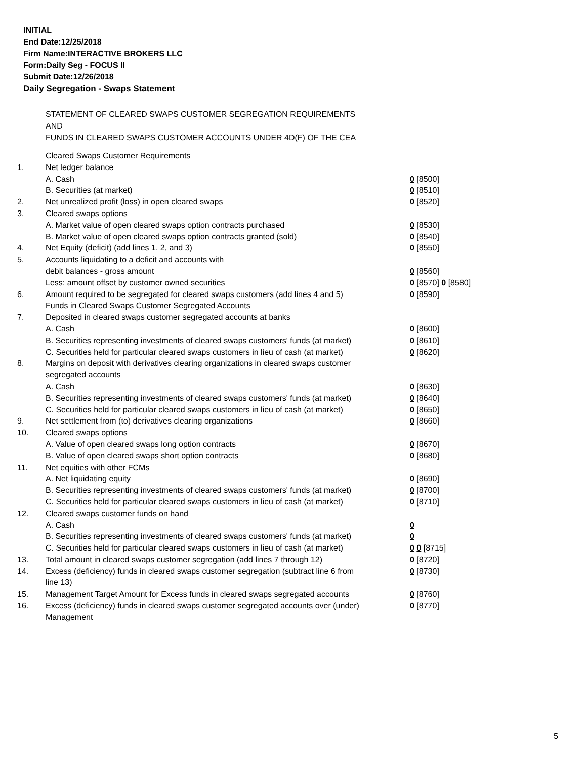INITIAL
End Date:12/25/2018
Firm Name:INTERACTIVE BROKERS LLC
Form:Daily Seg - FOCUS II
Submit Date:12/26/2018
Daily Segregation - Swaps Statement
STATEMENT OF CLEARED SWAPS CUSTOMER SEGREGATION REQUIREMENTS
AND
FUNDS IN CLEARED SWAPS CUSTOMER ACCOUNTS UNDER 4D(F) OF THE CEA
| | Cleared Swaps Customer Requirements | |
| 1. | Net ledger balance | |
| | A. Cash | 0 [8500] |
| | B. Securities (at market) | 0 [8510] |
| 2. | Net unrealized profit (loss) in open cleared swaps | 0 [8520] |
| 3. | Cleared swaps options | |
| | A. Market value of open cleared swaps option contracts purchased | 0 [8530] |
| | B. Market value of open cleared swaps option contracts granted (sold) | 0 [8540] |
| 4. | Net Equity (deficit) (add lines 1, 2, and 3) | 0 [8550] |
| 5. | Accounts liquidating to a deficit and accounts with | |
| | debit balances - gross amount | 0 [8560] |
| | Less: amount offset by customer owned securities | 0 [8570] 0 [8580] |
| 6. | Amount required to be segregated for cleared swaps customers (add lines 4 and 5) | 0 [8590] |
| | Funds in Cleared Swaps Customer Segregated Accounts | |
| 7. | Deposited in cleared swaps customer segregated accounts at banks | |
| | A. Cash | 0 [8600] |
| | B. Securities representing investments of cleared swaps customers' funds (at market) | 0 [8610] |
| | C. Securities held for particular cleared swaps customers in lieu of cash (at market) | 0 [8620] |
| 8. | Margins on deposit with derivatives clearing organizations in cleared swaps customer segregated accounts | |
| | A. Cash | 0 [8630] |
| | B. Securities representing investments of cleared swaps customers' funds (at market) | 0 [8640] |
| | C. Securities held for particular cleared swaps customers in lieu of cash (at market) | 0 [8650] |
| 9. | Net settlement from (to) derivatives clearing organizations | 0 [8660] |
| 10. | Cleared swaps options | |
| | A. Value of open cleared swaps long option contracts | 0 [8670] |
| | B. Value of open cleared swaps short option contracts | 0 [8680] |
| 11. | Net equities with other FCMs | |
| | A. Net liquidating equity | 0 [8690] |
| | B. Securities representing investments of cleared swaps customers' funds (at market) | 0 [8700] |
| | C. Securities held for particular cleared swaps customers in lieu of cash (at market) | 0 [8710] |
| 12. | Cleared swaps customer funds on hand | |
| | A. Cash | 0 |
| | B. Securities representing investments of cleared swaps customers' funds (at market) | 0 |
| | C. Securities held for particular cleared swaps customers in lieu of cash (at market) | 0 0 [8715] |
| 13. | Total amount in cleared swaps customer segregation (add lines 7 through 12) | 0 [8720] |
| 14. | Excess (deficiency) funds in cleared swaps customer segregation (subtract line 6 from line 13) | 0 [8730] |
| 15. | Management Target Amount for Excess funds in cleared swaps segregated accounts | 0 [8760] |
| 16. | Excess (deficiency) funds in cleared swaps customer segregated accounts over (under) Management | 0 [8770] |
5